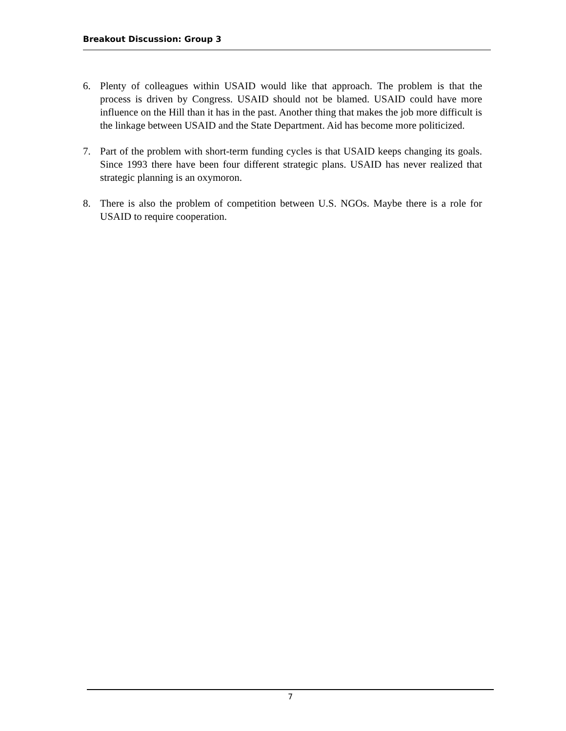Breakout Discussion: Group 3
6. Plenty of colleagues within USAID would like that approach. The problem is that the process is driven by Congress. USAID should not be blamed. USAID could have more influence on the Hill than it has in the past. Another thing that makes the job more difficult is the linkage between USAID and the State Department. Aid has become more politicized.
7. Part of the problem with short-term funding cycles is that USAID keeps changing its goals. Since 1993 there have been four different strategic plans. USAID has never realized that strategic planning is an oxymoron.
8. There is also the problem of competition between U.S. NGOs. Maybe there is a role for USAID to require cooperation.
7